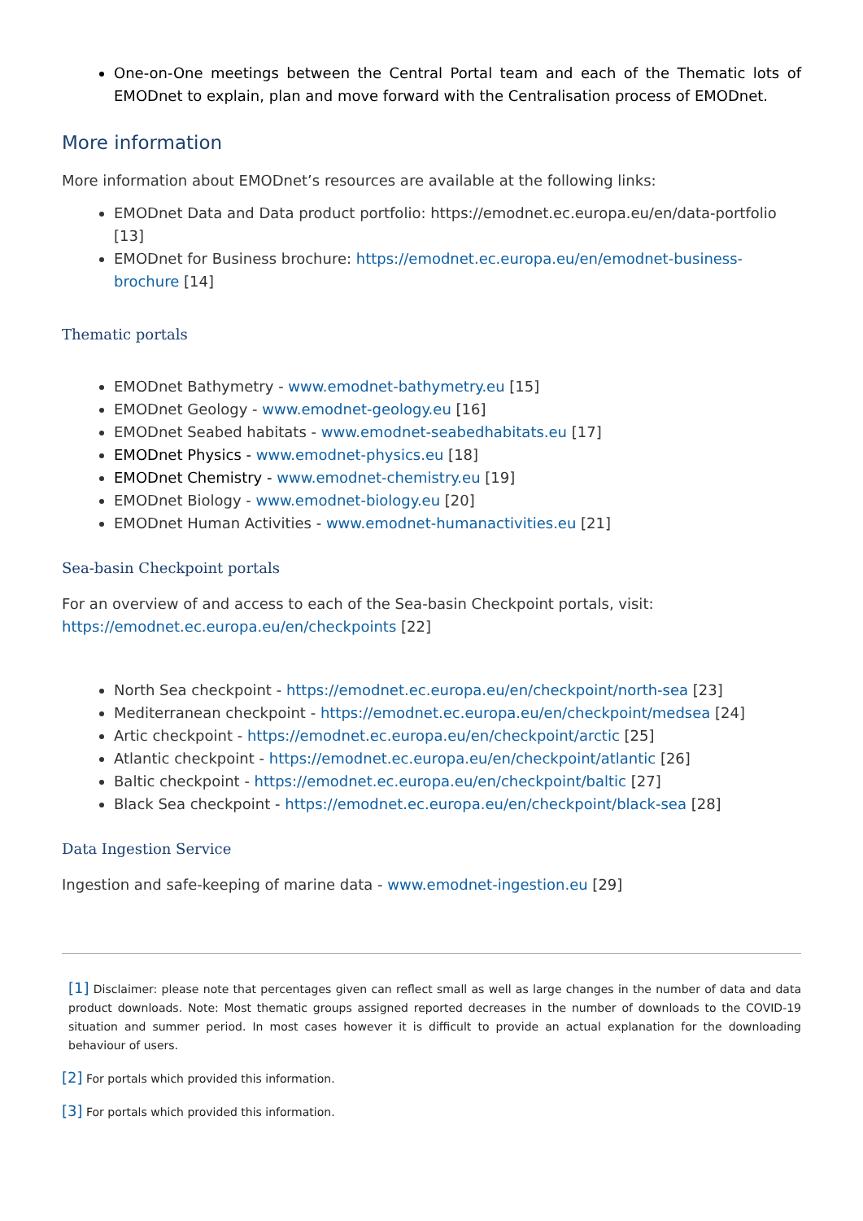One-on-One meetings between the Central Portal team and each of the Thematic lots of EMODnet to explain, plan and move forward with the Centralisation process of EMODnet.
More information
More information about EMODnet’s resources are available at the following links:
EMODnet Data and Data product portfolio: https://emodnet.ec.europa.eu/en/data-portfolio [13]
EMODnet for Business brochure: https://emodnet.ec.europa.eu/en/emodnet-business-brochure [14]
Thematic portals
EMODnet Bathymetry - www.emodnet-bathymetry.eu [15]
EMODnet Geology - www.emodnet-geology.eu [16]
EMODnet Seabed habitats - www.emodnet-seabedhabitats.eu [17]
EMODnet Physics - www.emodnet-physics.eu [18]
EMODnet Chemistry - www.emodnet-chemistry.eu [19]
EMODnet Biology - www.emodnet-biology.eu [20]
EMODnet Human Activities - www.emodnet-humanactivities.eu [21]
Sea-basin Checkpoint portals
For an overview of and access to each of the Sea-basin Checkpoint portals, visit: https://emodnet.ec.europa.eu/en/checkpoints [22]
North Sea checkpoint - https://emodnet.ec.europa.eu/en/checkpoint/north-sea [23]
Mediterranean checkpoint - https://emodnet.ec.europa.eu/en/checkpoint/medsea [24]
Artic checkpoint - https://emodnet.ec.europa.eu/en/checkpoint/arctic [25]
Atlantic checkpoint - https://emodnet.ec.europa.eu/en/checkpoint/atlantic [26]
Baltic checkpoint - https://emodnet.ec.europa.eu/en/checkpoint/baltic [27]
Black Sea checkpoint - https://emodnet.ec.europa.eu/en/checkpoint/black-sea [28]
Data Ingestion Service
Ingestion and safe-keeping of marine data - www.emodnet-ingestion.eu [29]
[1] Disclaimer: please note that percentages given can reflect small as well as large changes in the number of data and data product downloads. Note: Most thematic groups assigned reported decreases in the number of downloads to the COVID-19 situation and summer period. In most cases however it is difficult to provide an actual explanation for the downloading behaviour of users.
[2] For portals which provided this information.
[3] For portals which provided this information.